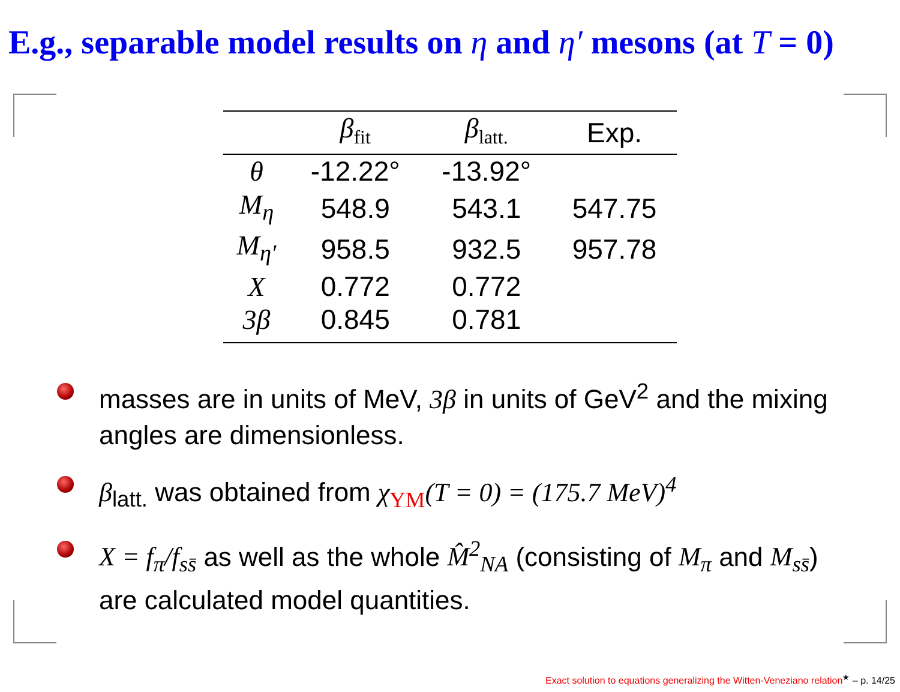E.g., separable model results on η and η′ mesons (at T = 0)
| | β<sub>fit</sub> | β<sub>latt.</sub> | Exp. |
| --- | --- | --- | --- |
| θ | -12.22° | -13.92° | |
| M<sub>η</sub> | 548.9 | 543.1 | 547.75 |
| M<sub>η′</sub> | 958.5 | 932.5 | 957.78 |
| X | 0.772 | 0.772 | |
| 3β | 0.845 | 0.781 | |
masses are in units of MeV, 3β in units of GeV<sup>2</sup> and the mixing angles are dimensionless.
β<sub>latt.</sub> was obtained from χ<sub>YM</sub>(T = 0) = (175.7 MeV)<sup>4</sup>
X = f<sub>π</sub>/f<sub>ss̄</sub> as well as the whole M̂<sup>2</sup><sub>NA</sub> (consisting of M<sub>π</sub> and M<sub>ss̄</sub>) are calculated model quantities.
Exact solution to equations generalizing the Witten-Veneziano relation<sup>★</sup> – p. 14/25